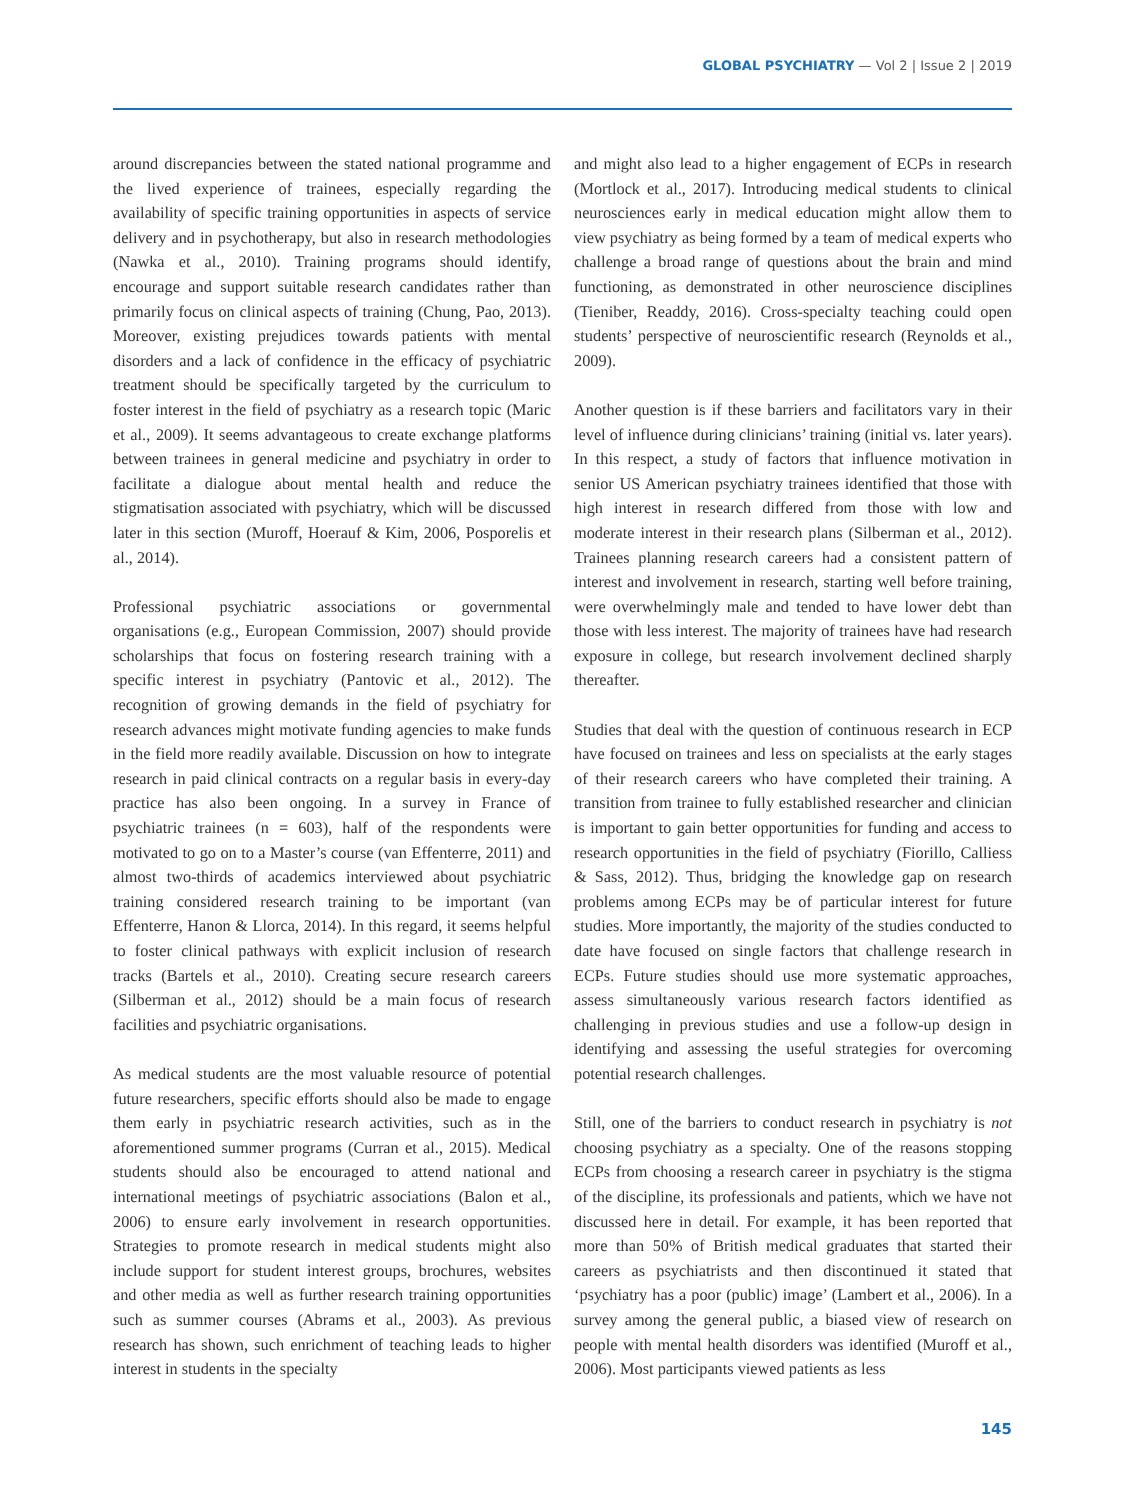GLOBAL PSYCHIATRY — Vol 2 | Issue 2 | 2019
around discrepancies between the stated national programme and the lived experience of trainees, especially regarding the availability of specific training opportunities in aspects of service delivery and in psychotherapy, but also in research methodologies (Nawka et al., 2010). Training programs should identify, encourage and support suitable research candidates rather than primarily focus on clinical aspects of training (Chung, Pao, 2013). Moreover, existing prejudices towards patients with mental disorders and a lack of confidence in the efficacy of psychiatric treatment should be specifically targeted by the curriculum to foster interest in the field of psychiatry as a research topic (Maric et al., 2009). It seems advantageous to create exchange platforms between trainees in general medicine and psychiatry in order to facilitate a dialogue about mental health and reduce the stigmatisation associated with psychiatry, which will be discussed later in this section (Muroff, Hoerauf & Kim, 2006, Posporelis et al., 2014).
Professional psychiatric associations or governmental organisations (e.g., European Commission, 2007) should provide scholarships that focus on fostering research training with a specific interest in psychiatry (Pantovic et al., 2012). The recognition of growing demands in the field of psychiatry for research advances might motivate funding agencies to make funds in the field more readily available. Discussion on how to integrate research in paid clinical contracts on a regular basis in every-day practice has also been ongoing. In a survey in France of psychiatric trainees (n = 603), half of the respondents were motivated to go on to a Master’s course (van Effenterre, 2011) and almost two-thirds of academics interviewed about psychiatric training considered research training to be important (van Effenterre, Hanon & Llorca, 2014). In this regard, it seems helpful to foster clinical pathways with explicit inclusion of research tracks (Bartels et al., 2010). Creating secure research careers (Silberman et al., 2012) should be a main focus of research facilities and psychiatric organisations.
As medical students are the most valuable resource of potential future researchers, specific efforts should also be made to engage them early in psychiatric research activities, such as in the aforementioned summer programs (Curran et al., 2015). Medical students should also be encouraged to attend national and international meetings of psychiatric associations (Balon et al., 2006) to ensure early involvement in research opportunities. Strategies to promote research in medical students might also include support for student interest groups, brochures, websites and other media as well as further research training opportunities such as summer courses (Abrams et al., 2003). As previous research has shown, such enrichment of teaching leads to higher interest in students in the specialty
and might also lead to a higher engagement of ECPs in research (Mortlock et al., 2017). Introducing medical students to clinical neurosciences early in medical education might allow them to view psychiatry as being formed by a team of medical experts who challenge a broad range of questions about the brain and mind functioning, as demonstrated in other neuroscience disciplines (Tieniber, Readdy, 2016). Cross-specialty teaching could open students’ perspective of neuroscientific research (Reynolds et al., 2009).
Another question is if these barriers and facilitators vary in their level of influence during clinicians’ training (initial vs. later years). In this respect, a study of factors that influence motivation in senior US American psychiatry trainees identified that those with high interest in research differed from those with low and moderate interest in their research plans (Silberman et al., 2012). Trainees planning research careers had a consistent pattern of interest and involvement in research, starting well before training, were overwhelmingly male and tended to have lower debt than those with less interest. The majority of trainees have had research exposure in college, but research involvement declined sharply thereafter.
Studies that deal with the question of continuous research in ECP have focused on trainees and less on specialists at the early stages of their research careers who have completed their training. A transition from trainee to fully established researcher and clinician is important to gain better opportunities for funding and access to research opportunities in the field of psychiatry (Fiorillo, Calliess & Sass, 2012). Thus, bridging the knowledge gap on research problems among ECPs may be of particular interest for future studies. More importantly, the majority of the studies conducted to date have focused on single factors that challenge research in ECPs. Future studies should use more systematic approaches, assess simultaneously various research factors identified as challenging in previous studies and use a follow-up design in identifying and assessing the useful strategies for overcoming potential research challenges.
Still, one of the barriers to conduct research in psychiatry is not choosing psychiatry as a specialty. One of the reasons stopping ECPs from choosing a research career in psychiatry is the stigma of the discipline, its professionals and patients, which we have not discussed here in detail. For example, it has been reported that more than 50% of British medical graduates that started their careers as psychiatrists and then discontinued it stated that ‘psychiatry has a poor (public) image’ (Lambert et al., 2006). In a survey among the general public, a biased view of research on people with mental health disorders was identified (Muroff et al., 2006). Most participants viewed patients as less
145